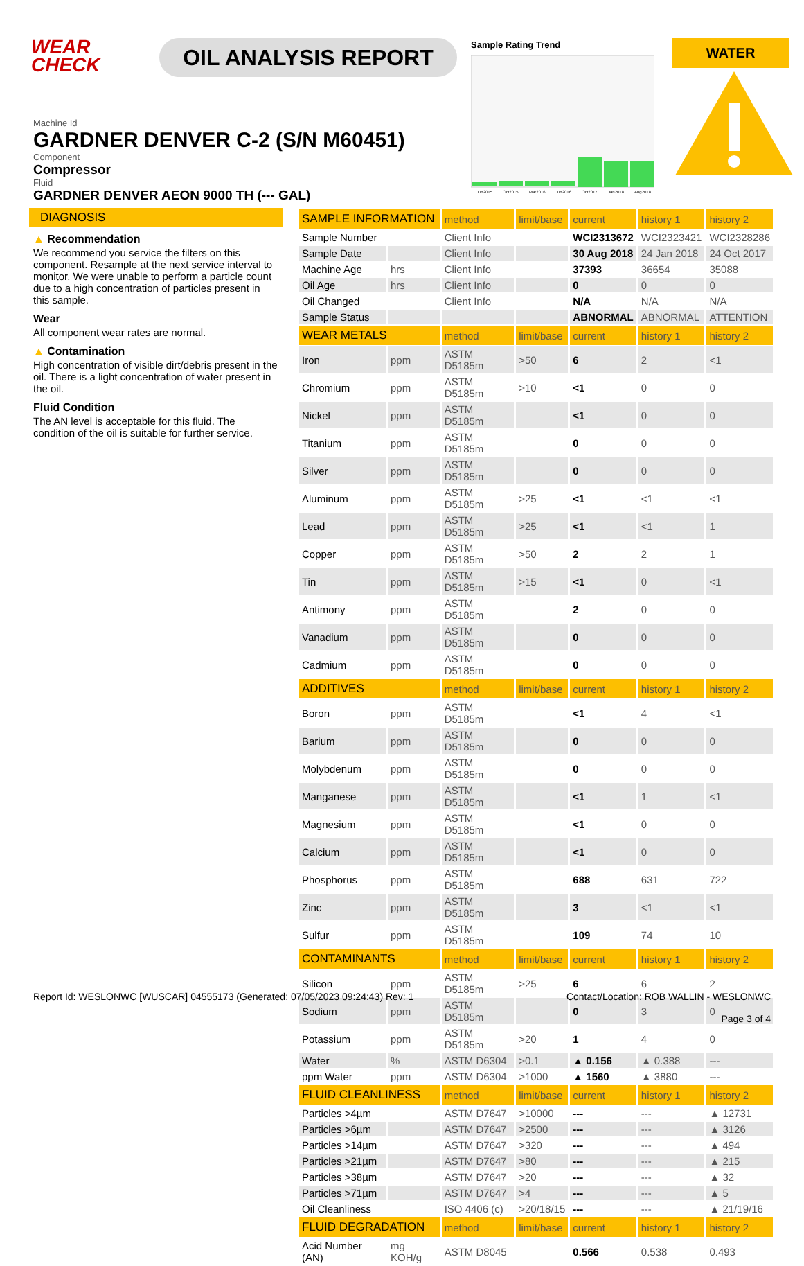WEAR
CHECK
OIL ANALYSIS REPORT
Sample Rating Trend
Jun2015
Oct2015
Mar2016
Jun2016
Oct2017
Jan2018
Aug2018
WATER
Machine Id
GARDNER DENVER C-2 (S/N M60451)
Component
Compressor
Fluid
GARDNER DENVER AEON 9000 TH (--- GAL)
DIAGNOSIS
▲ Recommendation
We recommend you service the filters on this component. Resample at the next service interval to monitor. We were unable to perform a particle count due to a high concentration of particles present in this sample.
Wear
All component wear rates are normal.
▲ Contamination
High concentration of visible dirt/debris present in the oil. There is a light concentration of water present in the oil.
Fluid Condition
The AN level is acceptable for this fluid. The condition of the oil is suitable for further service.
| SAMPLE INFORMATION | | method | limit/base | current | history 1 | history 2 |
| --- | --- | --- | --- | --- | --- | --- |
| Sample Number | | Client Info | | WCI2313672 | WCI2323421 | WCI2328286 |
| Sample Date | | Client Info | | 30 Aug 2018 | 24 Jan 2018 | 24 Oct 2017 |
| Machine Age | hrs | Client Info | | 37393 | 36654 | 35088 |
| Oil Age | hrs | Client Info | | 0 | 0 | 0 |
| Oil Changed | | Client Info | | N/A | N/A | N/A |
| Sample Status | | | | ABNORMAL | ABNORMAL | ATTENTION |
| WEAR METALS | | method | limit/base | current | history 1 | history 2 |
| Iron | ppm | ASTM D5185m | >50 | 6 | 2 | <1 |
| Chromium | ppm | ASTM D5185m | >10 | <1 | 0 | 0 |
| Nickel | ppm | ASTM D5185m | | <1 | 0 | 0 |
| Titanium | ppm | ASTM D5185m | | 0 | 0 | 0 |
| Silver | ppm | ASTM D5185m | | 0 | 0 | 0 |
| Aluminum | ppm | ASTM D5185m | >25 | <1 | <1 | <1 |
| Lead | ppm | ASTM D5185m | >25 | <1 | <1 | 1 |
| Copper | ppm | ASTM D5185m | >50 | 2 | 2 | 1 |
| Tin | ppm | ASTM D5185m | >15 | <1 | 0 | <1 |
| Antimony | ppm | ASTM D5185m | | 2 | 0 | 0 |
| Vanadium | ppm | ASTM D5185m | | 0 | 0 | 0 |
| Cadmium | ppm | ASTM D5185m | | 0 | 0 | 0 |
| ADDITIVES | | method | limit/base | current | history 1 | history 2 |
| Boron | ppm | ASTM D5185m | | <1 | 4 | <1 |
| Barium | ppm | ASTM D5185m | | 0 | 0 | 0 |
| Molybdenum | ppm | ASTM D5185m | | 0 | 0 | 0 |
| Manganese | ppm | ASTM D5185m | | <1 | 1 | <1 |
| Magnesium | ppm | ASTM D5185m | | <1 | 0 | 0 |
| Calcium | ppm | ASTM D5185m | | <1 | 0 | 0 |
| Phosphorus | ppm | ASTM D5185m | | 688 | 631 | 722 |
| Zinc | ppm | ASTM D5185m | | 3 | <1 | <1 |
| Sulfur | ppm | ASTM D5185m | | 109 | 74 | 10 |
| CONTAMINANTS | | method | limit/base | current | history 1 | history 2 |
| Silicon | ppm | ASTM D5185m | >25 | 6 | 6 | 2 |
| Sodium | ppm | ASTM D5185m | | 0 | 3 | 0 |
| Potassium | ppm | ASTM D5185m | >20 | 1 | 4 | 0 |
| Water | % | ASTM D6304 | >0.1 | ▲ 0.156 | ▲ 0.388 | --- |
| ppm Water | ppm | ASTM D6304 | >1000 | ▲ 1560 | ▲ 3880 | --- |
| FLUID CLEANLINESS | | method | limit/base | current | history 1 | history 2 |
| Particles >4µm | | ASTM D7647 | >10000 | --- | --- | ▲ 12731 |
| Particles >6µm | | ASTM D7647 | >2500 | --- | --- | ▲ 3126 |
| Particles >14µm | | ASTM D7647 | >320 | --- | --- | ▲ 494 |
| Particles >21µm | | ASTM D7647 | >80 | --- | --- | ▲ 215 |
| Particles >38µm | | ASTM D7647 | >20 | --- | --- | ▲ 32 |
| Particles >71µm | | ASTM D7647 | >4 | --- | --- | ▲ 5 |
| Oil Cleanliness | | ISO 4406 (c) | >20/18/15 | --- | --- | ▲ 21/19/16 |
| FLUID DEGRADATION | | method | limit/base | current | history 1 | history 2 |
| Acid Number (AN) | mg KOH/g | ASTM D8045 | | 0.566 | 0.538 | 0.493 |
Report Id: WESLONWC [WUSCAR] 04555173 (Generated: 07/05/2023 09:24:43) Rev: 1 Contact/Location: ROB WALLIN - WESLONWC
Page 3 of 4